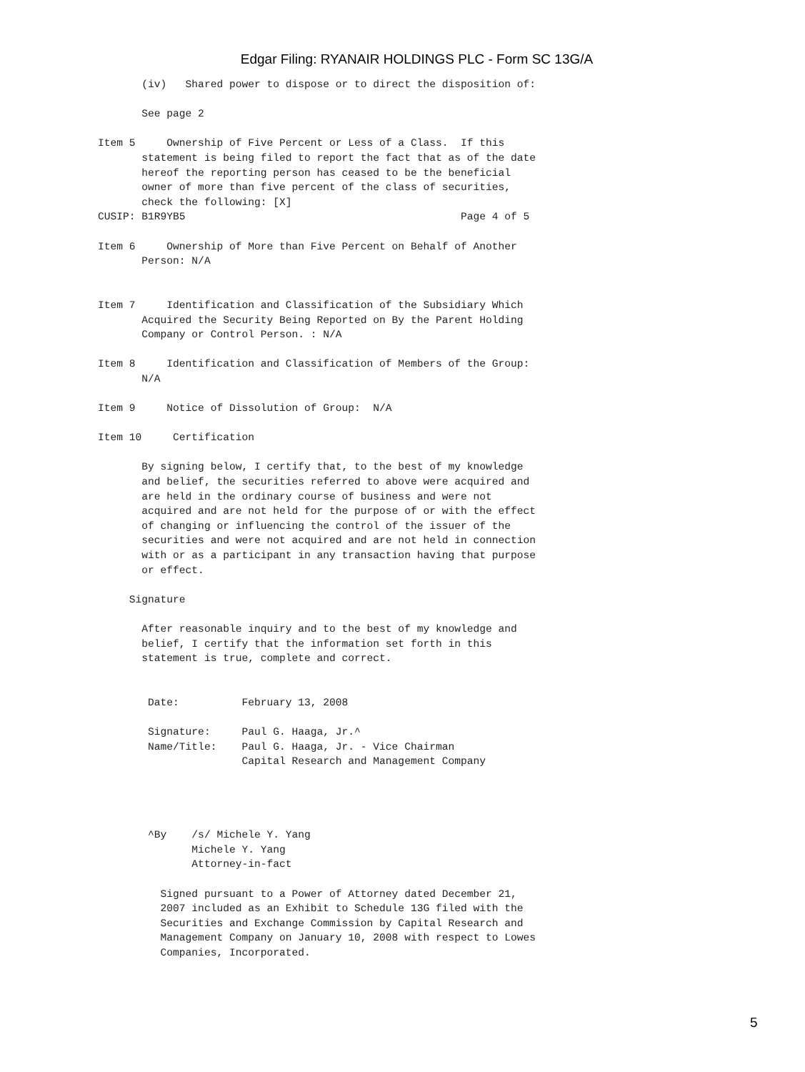Edgar Filing: RYANAIR HOLDINGS PLC - Form SC 13G/A
       (iv)   Shared power to dispose or to direct the disposition of:

       See page 2

Item 5     Ownership of Five Percent or Less of a Class.  If this
       statement is being filed to report the fact that as of the date
       hereof the reporting person has ceased to be the beneficial
       owner of more than five percent of the class of securities,
       check the following: [X]
CUSIP: B1R9YB5                                            Page 4 of 5

Item 6     Ownership of More than Five Percent on Behalf of Another
       Person: N/A


Item 7     Identification and Classification of the Subsidiary Which
       Acquired the Security Being Reported on By the Parent Holding
       Company or Control Person. : N/A

Item 8     Identification and Classification of Members of the Group:
       N/A

Item 9     Notice of Dissolution of Group:  N/A

Item 10     Certification

       By signing below, I certify that, to the best of my knowledge
       and belief, the securities referred to above were acquired and
       are held in the ordinary course of business and were not
       acquired and are not held for the purpose of or with the effect
       of changing or influencing the control of the issuer of the
       securities and were not acquired and are not held in connection
       with or as a participant in any transaction having that purpose
       or effect.

     Signature

       After reasonable inquiry and to the best of my knowledge and
       belief, I certify that the information set forth in this
       statement is true, complete and correct.


        Date:          February 13, 2008

        Signature:     Paul G. Haaga, Jr.^
        Name/Title:    Paul G. Haaga, Jr. - Vice Chairman
                       Capital Research and Management Company




        ^By    /s/ Michele Y. Yang
               Michele Y. Yang
               Attorney-in-fact

          Signed pursuant to a Power of Attorney dated December 21,
          2007 included as an Exhibit to Schedule 13G filed with the
          Securities and Exchange Commission by Capital Research and
          Management Company on January 10, 2008 with respect to Lowes
          Companies, Incorporated.
5